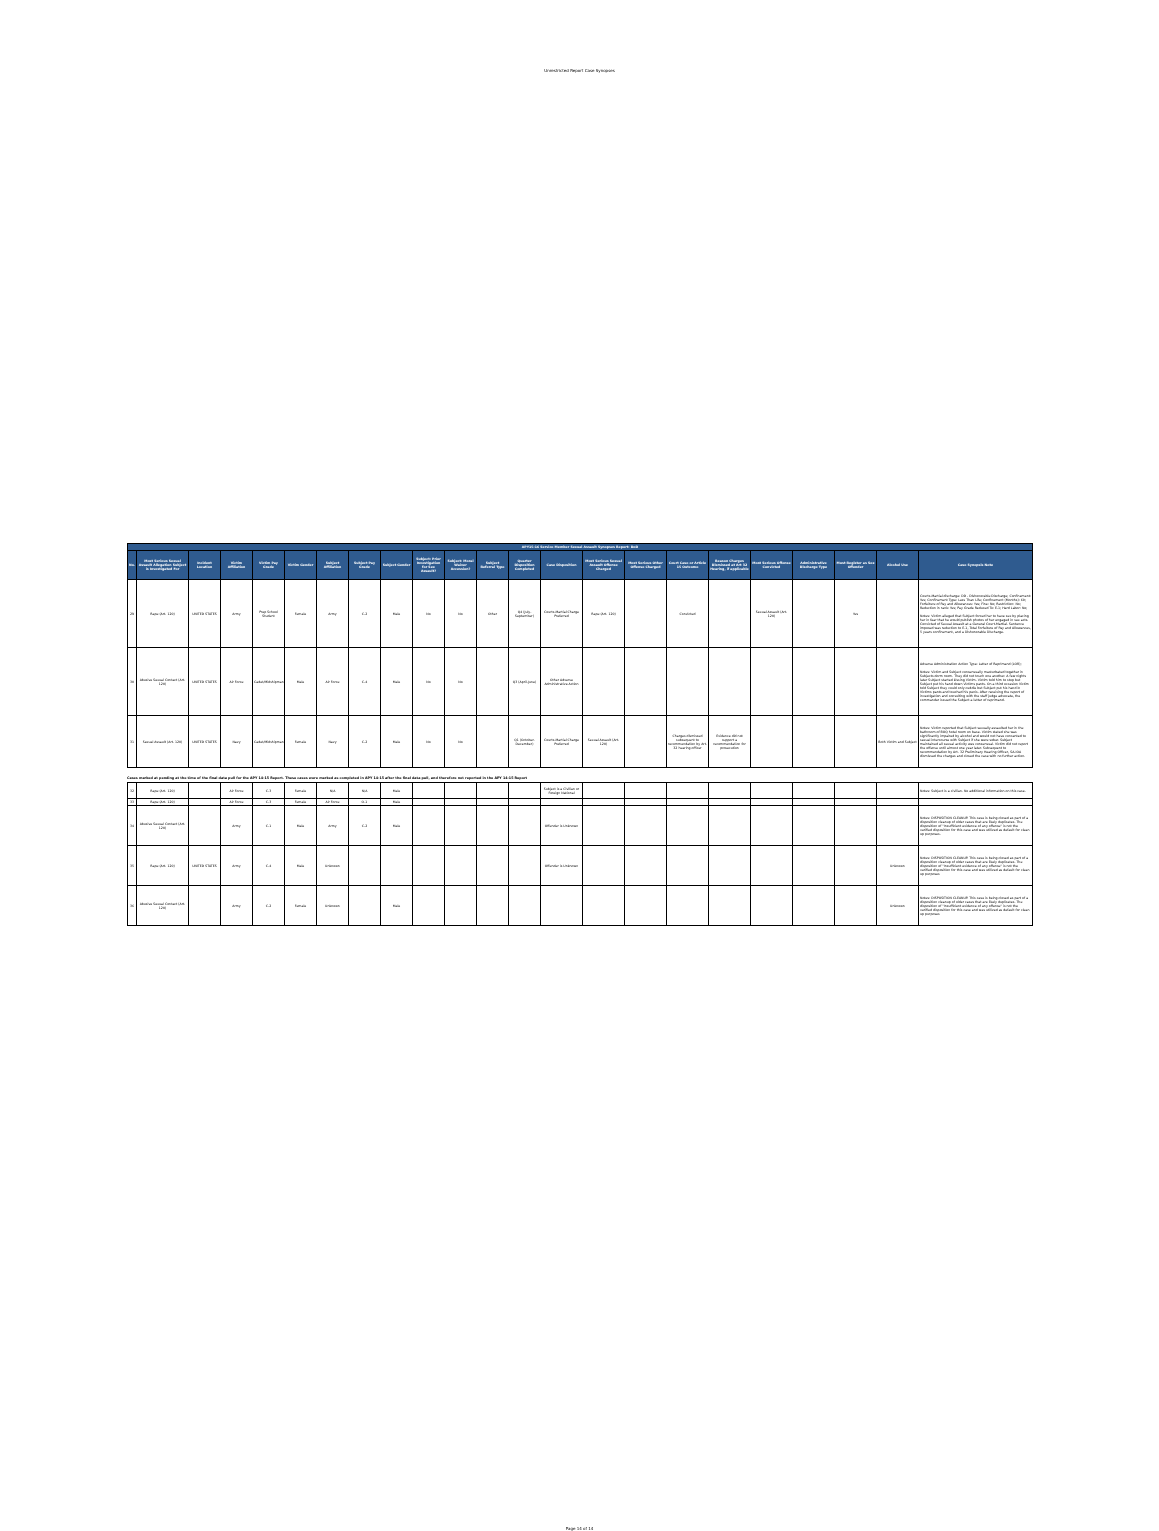Unrestricted Report Case Synopses
| APY15-16 Service Member Sexual Assault Synopses Report: DoD | | | | | | | | | | | | | | | | | | | | | | |
| --- | --- | --- | --- | --- | --- | --- | --- | --- | --- | --- | --- | --- | --- | --- | --- | --- | --- | --- | --- | --- | --- | --- |
| No. | Most Serious Sexual Assault Allegation Subject is Investigated For | Incident Location | Victim Affiliation | Victim Pay Grade | Victim Gender | Subject Affiliation | Subject Pay Grade | Subject Gender | Subject: Prior Investigation for Sex Assault? | Subject: Moral Waiver Accession? | Subject Referral Type | Quarter Disposition Completed | Case Disposition | Most Serious Sexual Assault Offense Charged | Most Serious Other Offense Charged | Court Case or Article 15 Outcome | Reason Charges Dismissed at Art 32 Hearing, if applicable | Most Serious Offense Convicted | Administrative Discharge Type | Must Register as Sex Offender | Alcohol Use | Case Synopsis Note |
| 29 | Rape (Art. 120) | UNITED STATES | Army | Prep School Student | Female | Army | C-2 | Male | No | No | Other | Q4 (July-September) | Courts-Martial Charge Preferred | Rape (Art. 120) | | Convicted | | Sexual Assault (Art. 120) | | Yes | | Courts-Martial discharge: DD - Dishonorable Discharge; Confinement: Yes; Confinement Type: Less Than Life; Confinement (Months): 60; Forfeiture of Pay and Allowances: Yes; Fine: No; Restriction: No; Reduction in rank: Yes; Pay Grade Reduced To: E-1; Hard Labor: No; Notes: Victim alleged that Subject forced her to have sex by placing her in fear that he would publish photos of her engaged in sex acts. Convicted of Sexual Assault at a General Court-Martial. Sentence imposed was reduction to E-1, Total Forfeiture of Pay and Allowances, 5 years confinement, and a Dishonorable Discharge. |
| 30 | Abusive Sexual Contact (Art. 120) | UNITED STATES | Air Force | Cadet/Midshipman | Male | Air Force | C-4 | Male | No | No | | Q3 (April-June) | Other Adverse Administrative Action | | | | | | | | | Adverse Administration Action Type: Letter of Reprimand (LOR); Notes: Victim and Subject consensually masturbated together in Subjects dorm room. They did not touch one another. A few nights later Subject started kissing Victim. Victim told him to stop but Subject put his hand down Victims pants. On a third occasion Victim told Subject they could only cuddle but Subject put his hand in Victims pants and touched his penis. After receiving the report of investigation and consulting with the staff judge advocate, the commander issued the Subject a letter of reprimand. |
| 31 | Sexual Assault (Art. 120) | UNITED STATES | Navy | Cadet/Midshipman | Female | Navy | C-2 | Male | No | No | | Q1 (October-December) | Courts-Martial Charge Preferred | Sexual Assault (Art. 120) | | Charges dismissed subsequent to recommendation by Art. 32 hearing officer | Evidence did not support a recommendation for prosecution | | | | Both Victim and Subject | Notes: Victim reported that Subject sexually assaulted her in the bathroom of BOQ hotel room on base. Victim stated she was significantly impaired by alcohol and would not have consented to sexual intercourse with Subject if she were sober. Subject maintained all sexual activity was consensual. Victim did not report the offense until almost one year later. Subsequent to recommendation by Art. 32 Preliminary Hearing Officer, SA-IOA dismissed the charges and closed the case with no further action. |
Cases marked at pending at the time of the final data pull for the APY 14-15 Report. These cases were marked as completed in APY 14-15 after the final data pull, and therefore not reported in the APY 14-15 Report
| 32 | Rape (Art. 120) | | Air Force | C-3 | Female | N/A | N/A | Male | | | | | Subject is a Civilian or Foreign National | | | | | | | | | Notes: Subject is a civilian. No additional information on this case. |
| 33 | Rape (Art. 120) | | Air Force | C-3 | Female | Air Force | O-1 | Male | | | | | | | | | | | | | | |
| 34 | Abusive Sexual Contact (Art. 120) | | Army | C-1 | Male | Army | C-2 | Male | | | | | Offender is Unknown | | | | | | | | | Notes: DISPOSITION CLEANUP. This case is being closed as part of a disposition cleanup of older cases that are likely duplicates. The disposition of "Insufficient evidence of any offense" is not the verified disposition for this case and was utilized as default for clean up purposes. |
| 35 | Rape (Art. 120) | UNITED STATES | Army | C-4 | Male | Unknown | | | | | | | Offender is Unknown | | | | | | | | Unknown | Notes: DISPOSITION CLEANUP. This case is being closed as part of a disposition cleanup of older cases that are likely duplicates. The disposition of "Insufficient evidence of any offense" is not the verified disposition for this case and was utilized as default for clean up purposes |
| 36 | Abusive Sexual Contact (Art. 120) | | Army | C-2 | Female | Unknown | | Male | | | | | | | | | | | | | Unknown | Notes: DISPOSITION CLEANUP. This case is being closed as part of a disposition cleanup of older cases that are likely duplicates. The disposition of "Insufficient evidence of any offense" is not the verified disposition for this case and was utilized as default for clean up purposes |
Page 14 of 14